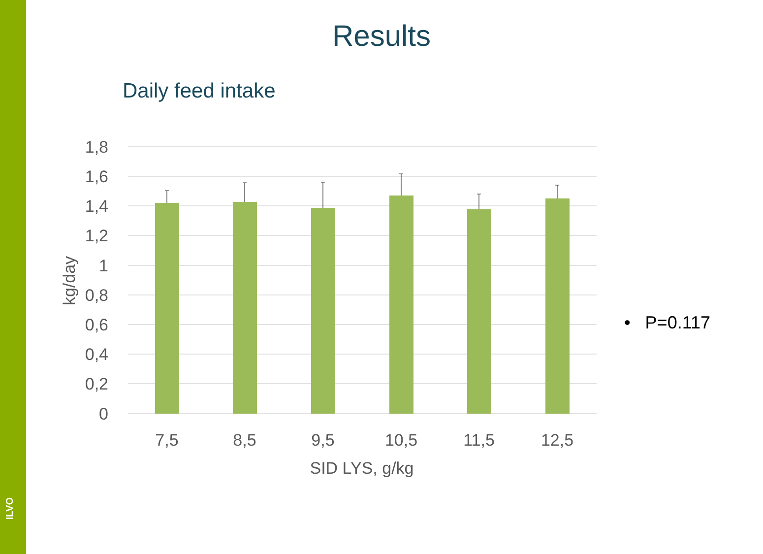ILVO
Results
Daily feed intake
1,8
1,6
1,4
1,2
1
0,8
0,6
0,4
0,2
0
7,5
8,5
9,5
10,5
11,5
12,5
SID LYS, g/kg
kg/day
• P=0.117